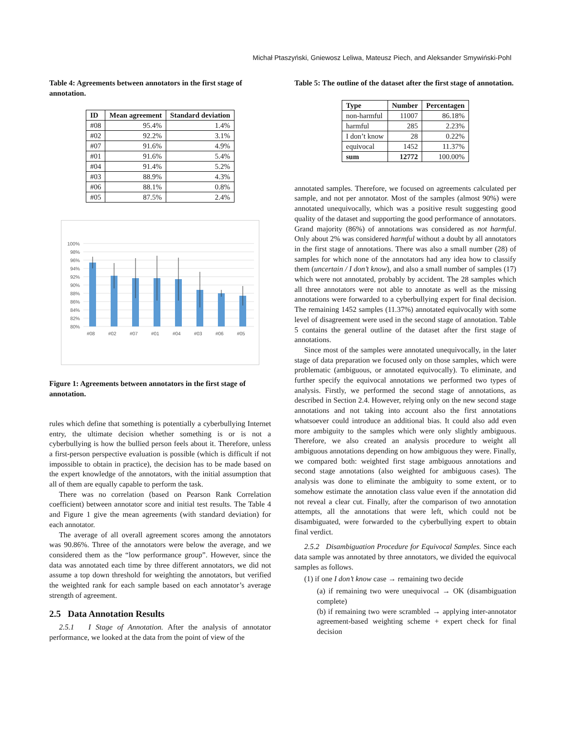Michał Ptaszyński, Gniewosz Leliwa, Mateusz Piech, and Aleksander Smywiński-Pohl
Table 4: Agreements between annotators in the first stage of annotation.
| ID | Mean agreement | Standard deviation |
| --- | --- | --- |
| #08 | 95.4% | 1.4% |
| #02 | 92.2% | 3.1% |
| #07 | 91.6% | 4.9% |
| #01 | 91.6% | 5.4% |
| #04 | 91.4% | 5.2% |
| #03 | 88.9% | 4.3% |
| #06 | 88.1% | 0.8% |
| #05 | 87.5% | 2.4% |
100%
98%
96%
94%
92%
90%
88%
86%
84%
82%
80%
#08
#02
#07
#01
#04
#03
#06
#05
Figure 1: Agreements between annotators in the first stage of annotation.
rules which define that something is potentially a cyberbullying Internet entry, the ultimate decision whether something is or is not a cyberbullying is how the bullied person feels about it. Therefore, unless a first-person perspective evaluation is possible (which is difficult if not impossible to obtain in practice), the decision has to be made based on the expert knowledge of the annotators, with the initial assumption that all of them are equally capable to perform the task.
There was no correlation (based on Pearson Rank Correlation coefficient) between annotator score and initial test results. The Table 4 and Figure 1 give the mean agreements (with standard deviation) for each annotator.
The average of all overall agreement scores among the annotators was 90.86%. Three of the annotators were below the average, and we considered them as the “low performance group”. However, since the data was annotated each time by three different annotators, we did not assume a top down threshold for weighting the annotators, but verified the weighted rank for each sample based on each annotator’s average strength of agreement.
2.5 Data Annotation Results
2.5.1 I Stage of Annotation. After the analysis of annotator performance, we looked at the data from the point of view of the
Table 5: The outline of the dataset after the first stage of annotation.
| Type | Number | Percentagen |
| --- | --- | --- |
| non-harmful | 11007 | 86.18% |
| harmful | 285 | 2.23% |
| I don’t know | 28 | 0.22% |
| equivocal | 1452 | 11.37% |
| sum | 12772 | 100.00% |
annotated samples. Therefore, we focused on agreements calculated per sample, and not per annotator. Most of the samples (almost 90%) were annotated unequivocally, which was a positive result suggesting good quality of the dataset and supporting the good performance of annotators. Grand majority (86%) of annotations was considered as not harmful. Only about 2% was considered harmful without a doubt by all annotators in the first stage of annotations. There was also a small number (28) of samples for which none of the annotators had any idea how to classify them (uncertain / I don’t know), and also a small number of samples (17) which were not annotated, probably by accident. The 28 samples which all three annotators were not able to annotate as well as the missing annotations were forwarded to a cyberbullying expert for final decision. The remaining 1452 samples (11.37%) annotated equivocally with some level of disagreement were used in the second stage of annotation. Table 5 contains the general outline of the dataset after the first stage of annotations.
Since most of the samples were annotated unequivocally, in the later stage of data preparation we focused only on those samples, which were problematic (ambiguous, or annotated equivocally). To eliminate, and further specify the equivocal annotations we performed two types of analysis. Firstly, we performed the second stage of annotations, as described in Section 2.4. However, relying only on the new second stage annotations and not taking into account also the first annotations whatsoever could introduce an additional bias. It could also add even more ambiguity to the samples which were only slightly ambiguous. Therefore, we also created an analysis procedure to weight all ambiguous annotations depending on how ambiguous they were. Finally, we compared both: weighted first stage ambiguous annotations and second stage annotations (also weighted for ambiguous cases). The analysis was done to eliminate the ambiguity to some extent, or to somehow estimate the annotation class value even if the annotation did not reveal a clear cut. Finally, after the comparison of two annotation attempts, all the annotations that were left, which could not be disambiguated, were forwarded to the cyberbullying expert to obtain final verdict.
2.5.2 Disambiguation Procedure for Equivocal Samples. Since each data sample was annotated by three annotators, we divided the equivocal samples as follows.
(1) if one I don’t know case → remaining two decide
(a) if remaining two were unequivocal → OK (disambiguation complete)
(b) if remaining two were scrambled → applying inter-annotator agreement-based weighting scheme + expert check for final decision